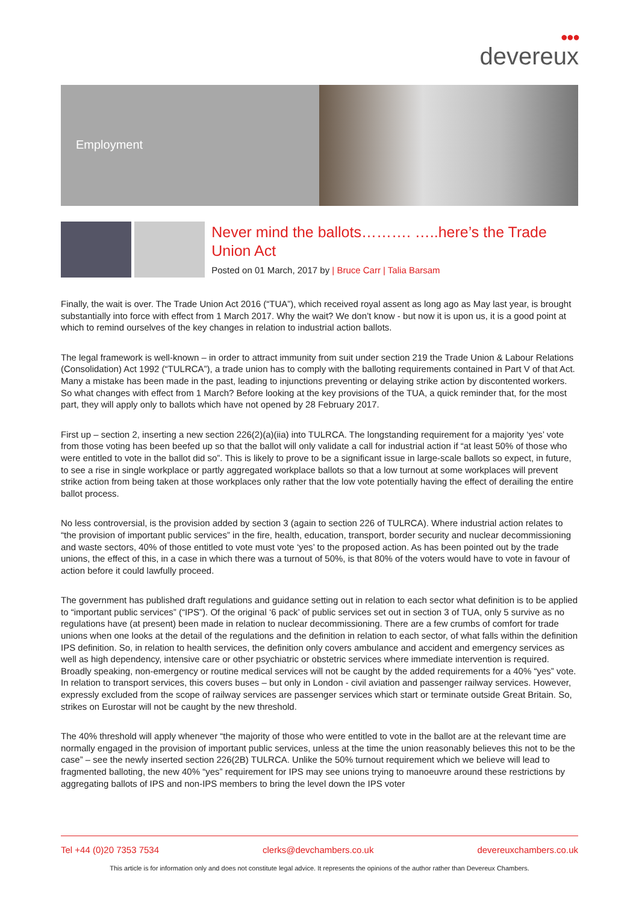●●●
devereux
Employment
Never mind the ballots………. …..here’s the Trade Union Act
Posted on 01 March, 2017 by | Bruce Carr | Talia Barsam
Finally, the wait is over. The Trade Union Act 2016 (“TUA”), which received royal assent as long ago as May last year, is brought substantially into force with effect from 1 March 2017. Why the wait? We don’t know - but now it is upon us, it is a good point at which to remind ourselves of the key changes in relation to industrial action ballots.
The legal framework is well-known – in order to attract immunity from suit under section 219 the Trade Union & Labour Relations (Consolidation) Act 1992 (“TULRCA”), a trade union has to comply with the balloting requirements contained in Part V of that Act. Many a mistake has been made in the past, leading to injunctions preventing or delaying strike action by discontented workers. So what changes with effect from 1 March? Before looking at the key provisions of the TUA, a quick reminder that, for the most part, they will apply only to ballots which have not opened by 28 February 2017.
First up – section 2, inserting a new section 226(2)(a)(iia) into TULRCA. The longstanding requirement for a majority ‘yes’ vote from those voting has been beefed up so that the ballot will only validate a call for industrial action if “at least 50% of those who were entitled to vote in the ballot did so”. This is likely to prove to be a significant issue in large-scale ballots so expect, in future, to see a rise in single workplace or partly aggregated workplace ballots so that a low turnout at some workplaces will prevent strike action from being taken at those workplaces only rather that the low vote potentially having the effect of derailing the entire ballot process.
No less controversial, is the provision added by section 3 (again to section 226 of TULRCA). Where industrial action relates to “the provision of important public services” in the fire, health, education, transport, border security and nuclear decommissioning and waste sectors, 40% of those entitled to vote must vote ‘yes’ to the proposed action. As has been pointed out by the trade unions, the effect of this, in a case in which there was a turnout of 50%, is that 80% of the voters would have to vote in favour of action before it could lawfully proceed.
The government has published draft regulations and guidance setting out in relation to each sector what definition is to be applied to “important public services” (“IPS”). Of the original ‘6 pack’ of public services set out in section 3 of TUA, only 5 survive as no regulations have (at present) been made in relation to nuclear decommissioning. There are a few crumbs of comfort for trade unions when one looks at the detail of the regulations and the definition in relation to each sector, of what falls within the definition IPS definition. So, in relation to health services, the definition only covers ambulance and accident and emergency services as well as high dependency, intensive care or other psychiatric or obstetric services where immediate intervention is required. Broadly speaking, non-emergency or routine medical services will not be caught by the added requirements for a 40% “yes” vote. In relation to transport services, this covers buses – but only in London - civil aviation and passenger railway services. However, expressly excluded from the scope of railway services are passenger services which start or terminate outside Great Britain. So, strikes on Eurostar will not be caught by the new threshold.
The 40% threshold will apply whenever “the majority of those who were entitled to vote in the ballot are at the relevant time are normally engaged in the provision of important public services, unless at the time the union reasonably believes this not to be the case” – see the newly inserted section 226(2B) TULRCA. Unlike the 50% turnout requirement which we believe will lead to fragmented balloting, the new 40% “yes” requirement for IPS may see unions trying to manoeuvre around these restrictions by aggregating ballots of IPS and non-IPS members to bring the level down the IPS voter
Tel +44 (0)20 7353 7534 clerks@devchambers.co.uk devereuxchambers.co.uk
This article is for information only and does not constitute legal advice. It represents the opinions of the author rather than Devereux Chambers.